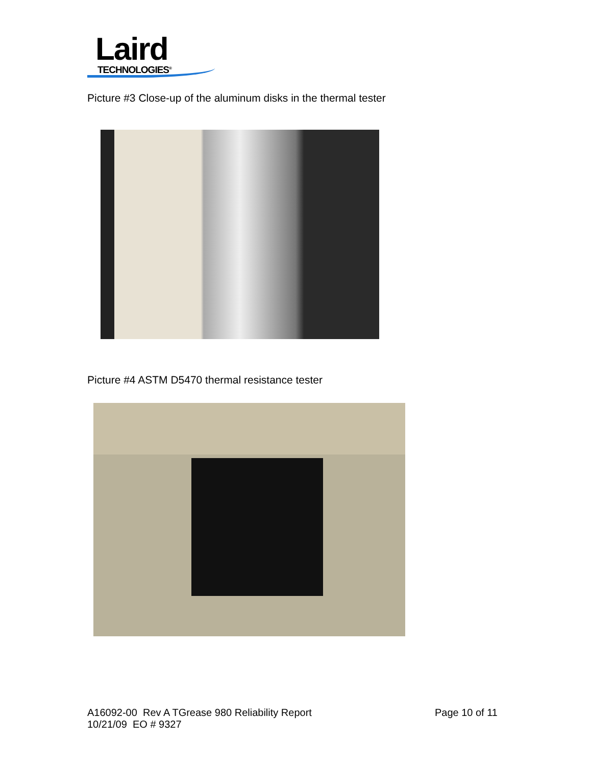Laird
TECHNOLOGIES<sup>®</sup>
Picture #3 Close-up of the aluminum disks in the thermal tester
Picture #4 ASTM D5470 thermal resistance tester
A16092-00 Rev A TGrease 980 Reliability Report
10/21/09 EO # 9327
Page 10 of 11